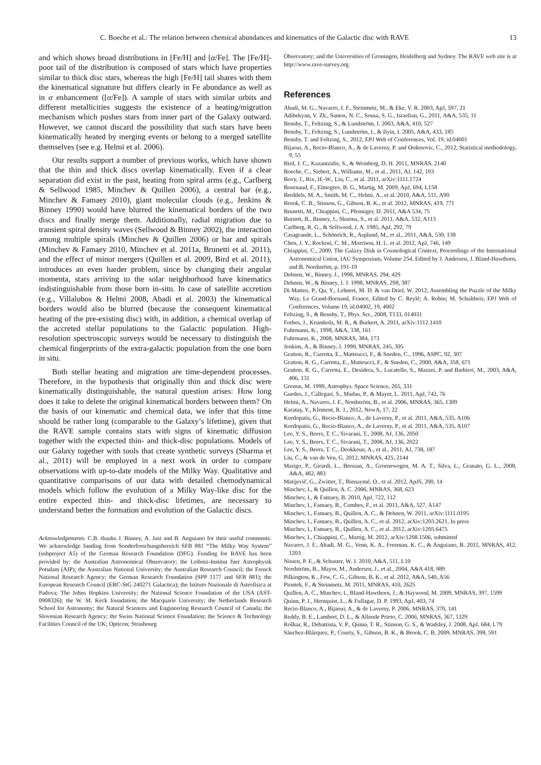C. Boeche et al.: The relation between chemical abundances and kinematics of the Galactic disc with RAVE 13
and which shows broad distributions in [Fe/H] and [α/Fe]. The [Fe/H]-poor tail of the distribution is composed of stars which have properties similar to thick disc stars, whereas the high [Fe/H] tail shares with them the kinematical signature but differs clearly in Fe abundance as well as in α enhancement ([α/Fe]). A sample of stars with similar orbits and different metallicities suggests the existence of a heating/migration mechanism which pushes stars from inner part of the Galaxy outward. However, we cannot discard the possibility that such stars have been kinematically heated by merging events or belong to a merged satellite themselves (see e.g. Helmi et al. 2006).
Our results support a number of previous works, which have shown that the thin and thick discs overlap kinematically. Even if a clear separation did exist in the past, heating from spiral arms (e.g., Carlberg & Sellwood 1985, Minchev & Quillen 2006), a central bar (e.g., Minchev & Famaey 2010), giant molecular clouds (e.g., Jenkins & Binney 1990) would have blurred the kinematical borders of the two discs and finally merge them. Additionally, radial migration due to transient spiral density waves (Sellwood & Binney 2002), the interaction among multiple spirals (Minchev & Quillen 2006) or bar and spirals (Minchev & Famaey 2010, Minchev et al. 2011a, Brunetti et al. 2011), and the effect of minor mergers (Quillen et al. 2009, Bird et al. 2011), introduces an even harder problem, since by changing their angular momenta, stars arriving to the solar neighborhood have kinematics indistinguishable from those born in-situ. In case of satellite accretion (e.g., Villalobos & Helmi 2008, Abadi et al. 2003) the kinematical borders would also be blurred (because the consequent kinematical heating of the pre-existing disc) with, in addition, a chemical overlap of the accreted stellar populations to the Galactic population. High-resolution spectroscopic surveys would be necessary to distinguish the chemical fingerprints of the extra-galactic population from the one born in situ.
Both stellar heating and migration are time-dependent processes. Therefore, in the hypothesis that originally thin and thick disc were kinematically distinguishable, the natural question arises: How long does it take to delete the original kinematical borders between them? On the basis of our kinematic and chemical data, we infer that this time should be rather long (comparable to the Galaxy’s lifetime), given that the RAVE sample contains stars with signs of kinematic diffusion together with the expected thin- and thick-disc populations. Models of our Galaxy together with tools that create synthetic surveys (Sharma et al., 2011) will be employed in a next work in order to compare observations with up-to-date models of the Milky Way. Qualitative and quantitative comparisons of our data with detailed chemodynamical models which follow the evolution of a Milky Way-like disc for the entire expected thin- and thick-disc lifetimes, are necessary to understand better the formation and evolution of the Galactic discs.
Acknowledgements. C.B. thanks J. Binney, A. Just and B. Anguiano for their useful comments. We acknowledge funding from Sonderforschungsbereich SFB 881 “The Milky Way System” (subproject A5) of the German Research Foundation (DFG). Funding for RAVE has been provided by: the Australian Astronomical Observatory; the Leibniz-Institut fuer Astrophysik Potsdam (AIP); the Australian National University; the Australian Research Council; the French National Research Agency; the German Research Foundation (SPP 1177 and SFB 881); the European Research Council (ERC-StG 240271 Galactica); the Istituto Nazionale di Astrofisica at Padova; The Johns Hopkins University; the National Science Foundation of the USA (AST-0908326); the W. M. Keck foundation; the Macquarie University; the Netherlands Research School for Astronomy; the Natural Sciences and Engineering Research Council of Canada; the Slovenian Research Agency; the Swiss National Science Foundation; the Science & Technology Facilities Council of the UK; Opticon; Strasbourg
Observatory; and the Universities of Groningen, Heidelberg and Sydney. The RAVE web site is at http://www.rave-survey.org.
References
Abadi, M. G., Navarro, J. F., Steinmetz, M., & Eke, V. R. 2003, ApJ, 597, 21
Adibekyan, V. Zh., Santos, N. C., Sousa, S. G., Israelian, G., 2011, A&A, 535, 11
Bensby, T., Feltzing, S., & Lundström, I. 2003, A&A, 410, 527
Bensby, T., Feltzing, S., Lundström, I., & Ilyin, I. 2005, A&A, 433, 185
Bensby, T. and Feltzing, S., 2012, EPJ Web of Conferences, Vol. 19, id.04001
Bijaoui, A., Recio-Blanco, A., & de Laverny, P. and Ordenovic, C., 2012, Statistical methodology, 9, 55
Bird, J. C., Kazantzidis, S., & Weinberg, D. H. 2011, MNRAS, 2140
Boeche, C., Siebert, A., Williams, M., et al., 2011, AJ, 142, 193
Bovy, J., Rix, H.-W., Liu, C., et al. 2011, arXiv:1111.1724
Bournaud, F., Elmegree, B. G., Martig, M. 2009, ApJ, 694, L158
Breddels, M. A., Smith, M. C., Helmi, A., et al. 2010, A&A, 511, A90
Brook, C. B., Stinson, G., Gibson, B. K., et al. 2012, MNRAS, 419, 771
Brunetti, M., Chiappini, C., Pfenniger, D. 2011, A&A 534, 75
Burnett, B., Binney, J., Sharma, S., et al. 2011, A&A, 532, A113
Carlberg, R. G., & Sellwood, J. A. 1985, ApJ, 292, 79
Casagrande, L., Schönrich, R., Asplund, M., et al., 2011, A&A, 530, 138
Chen, J. Y., Rockosi, C. M., Morrison, H. L. et al. 2012, ApJ, 746, 149
Chiappini, C., 2009, The Galaxy Disk in Cosmological Context, Proceedings of the International Astronomical Union, IAU Symposium, Volume 254. Edited by J. Andersen, J. Bland-Hawthorn, and B. Nordström, p. 191-19
Dehnen, W., Binney, J., 1998, MNRAS, 294, 429
Dehnen, W., & Binney, J. J. 1998, MNRAS, 298, 387
Di Matteo, P., Qu, Y., Lehnert, M. D. & van Driel, W. 2012, Assembling the Puzzle of the Milky Way, Le Grand-Bornand, France, Edited by C. Reylé; A. Robin; M. Schultheis; EPJ Web of Conferences, Volume 19, id.04002, 19, 4002
Feltzing, S., & Bensby, T., Phys. Scr., 2008, T133, 014031
Forbes, J., Krumholz, M. R., & Burkert, A. 2011, arXiv:1112.1410
Fuhrmann, K., 1998, A&A, 338, 161
Fuhrmann, K., 2008, MNRAS, 384, 173
Jenkins, A., & Binney, J. 1990, MNRAS, 245, 305
Gratton, R., Carretta, E., Matteucci, F., & Sneden, C., 1996, ASPC, 92, 307
Gratton, R. G., Carretta, E., Matteucci, F., & Sneden, C., 2000, A&A, 358, 671
Gratton, R. G., Carretta, E., Desidera, S., Lucatello, S., Mazzei, P. and Barbieri, M., 2003, A&A, 406, 131
Grenon, M. 1999, Astrophys. Space Science, 265, 331
Guedes, J., Callegari, S., Madau, P., & Mayer, L. 2011, ApJ, 742, 76
Helmi, A., Navarro, J. F., Nordström, B., et al. 2006, MNRAS, 365, 1309
Karataş, Y., Klement, R. J., 2012, NewA, 17, 22
Kordopatis, G., Recio-Blanco, A., de Laverny, P., et al. 2011, A&A, 535, A106
Kordopatis, G., Recio-Blanco, A., de Laverny, P., et al. 2011, A&A, 535, A107
Lee, Y. S., Beers, T. C., Sivarani, T., 2008, AJ, 136, 2050
Lee, Y. S., Beers, T. C., Sivarani, T., 2008, AJ, 136, 2022
Lee, Y. S., Beers, T. C., Deokkeun, A., et al., 2011, AJ, 738, 187
Liu, C., & van de Ven, G. 2012, MNRAS, 425, 2144
Marigo, P., Girardi, L., Bressan, A., Groenewegen, M. A. T., Silva, L., Granato, G. L., 2008, A&A, 482, 883
Matijevič, G., Zwitter, T., Bienaymé, O., et al. 2012, ApJS, 200, 14
Minchev, I., & Quillen, A. C. 2006, MNRAS, 368, 623
Minchev, I., & Famaey, B. 2010, ApJ, 722, 112
Minchev, I., Famaey, B., Combes, F., et al. 2011, A&A, 527, A147
Minchev, I., Famaey, B., Quillen, A. C., & Dehnen, W. 2011, arXiv:1111.0195
Minchev, I., Famaey, B., Quillen, A. C., et al. 2012, arXiv:1203.2621, In press
Minchev, I., Famaey, B., Quillen, A. C., et al. 2012, arXiv:1205.6475
Minchev, I., Chiappini, C., Martig, M. 2012, arXiv:1208.1506, submitted
Navarro, J. F., Abadi, M. G., Venn, K. A., Freeman, K. C., & Anguiano, B. 2011, MNRAS, 412, 1203
Nissen, P. E., & Schuster, W. J. 2010, A&A, 511, L10
Nordström, B., Mayor, M., Andersen, J., et al., 2004, A&A 418, 989
Pilkington, K., Few, C. G., Gibson, B. K., et al. 2012, A&A, 540, A56
Piontek, F., & Steinmetz, M. 2011, MNRAS, 410, 2625
Quillen, A. C., Minchev, I., Bland-Hawthorn, J., & Haywood, M. 2009, MNRAS, 397, 1599
Quinn, P. J., Hernquist, L., & Fullagar, D. P. 1993, ApJ, 403, 74
Recio-Blanco, A., Bijaoui, A., & de Laverny, P. 2006, MNRAS, 370, 141
Reddy, B. E., Lambert, D. L., & Allende Prieto, C. 2006, MNRAS, 367, 1329
Roškar, R., Debattista, V. P., Quinn, T. R., Stinson, G. S., & Wadsley, J. 2008, ApJ, 684, L79
Sánchez-Blázquez, P., Courty, S., Gibson, B. K., & Brook, C. B. 2009, MNRAS, 398, 591